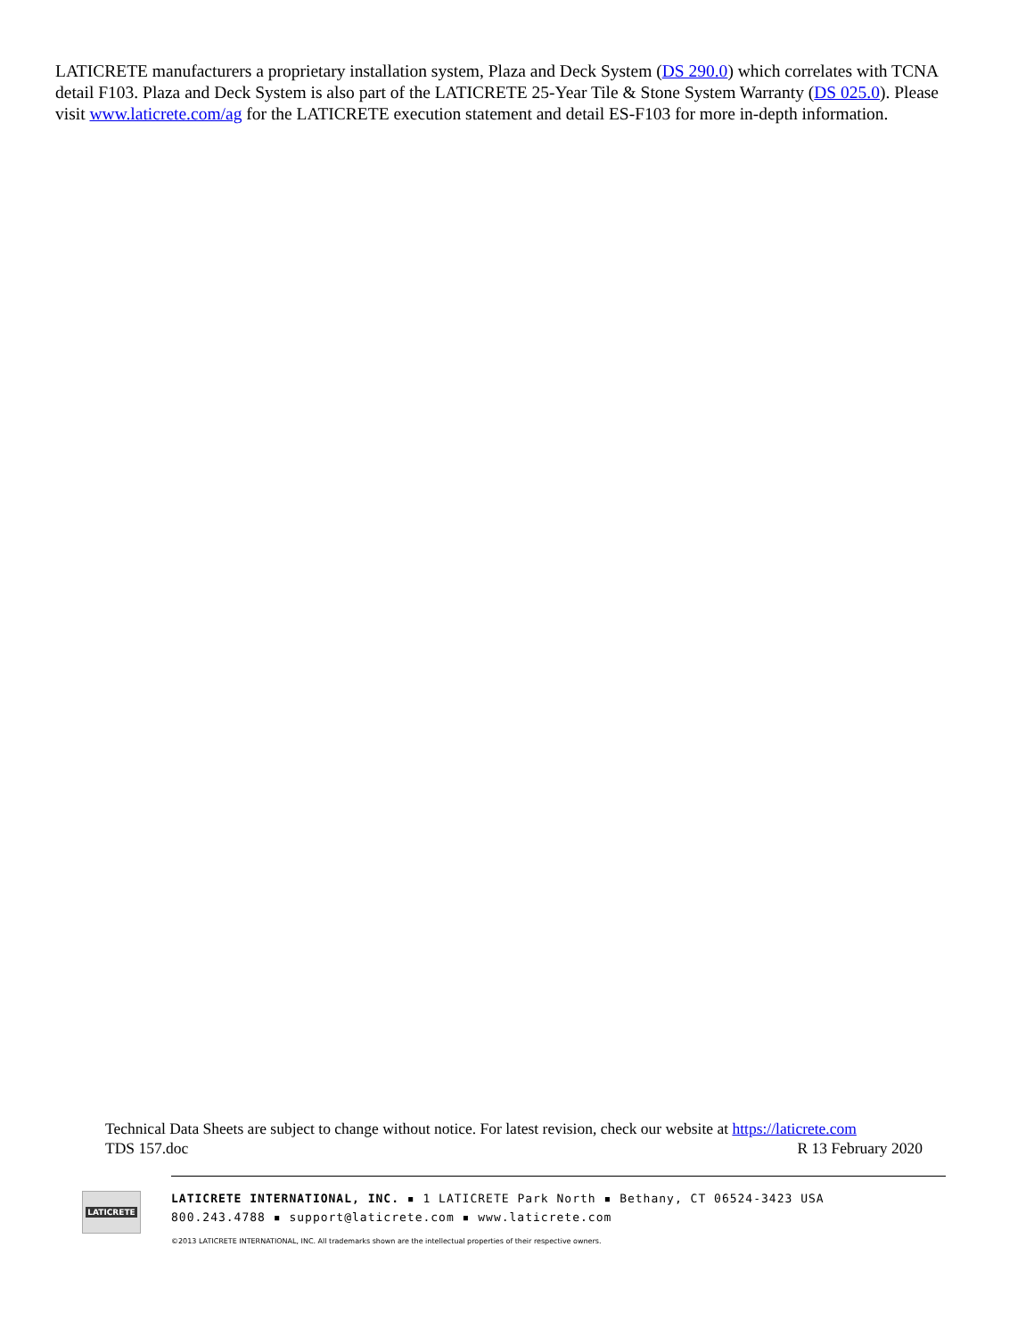LATICRETE manufacturers a proprietary installation system, Plaza and Deck System (DS 290.0) which correlates with TCNA detail F103. Plaza and Deck System is also part of the LATICRETE 25-Year Tile & Stone System Warranty (DS 025.0). Please visit www.laticrete.com/ag for the LATICRETE execution statement and detail ES-F103 for more in-depth information.
Technical Data Sheets are subject to change without notice. For latest revision, check our website at https://laticrete.com
TDS 157.doc R 13 February 2020
LATICRETE
LATICRETE INTERNATIONAL, INC. ▪ 1 LATICRETE Park North ▪ Bethany, CT 06524-3423 USA
800.243.4788 ▪ support@laticrete.com ▪ www.laticrete.com
©2013 LATICRETE INTERNATIONAL, INC. All trademarks shown are the intellectual properties of their respective owners.